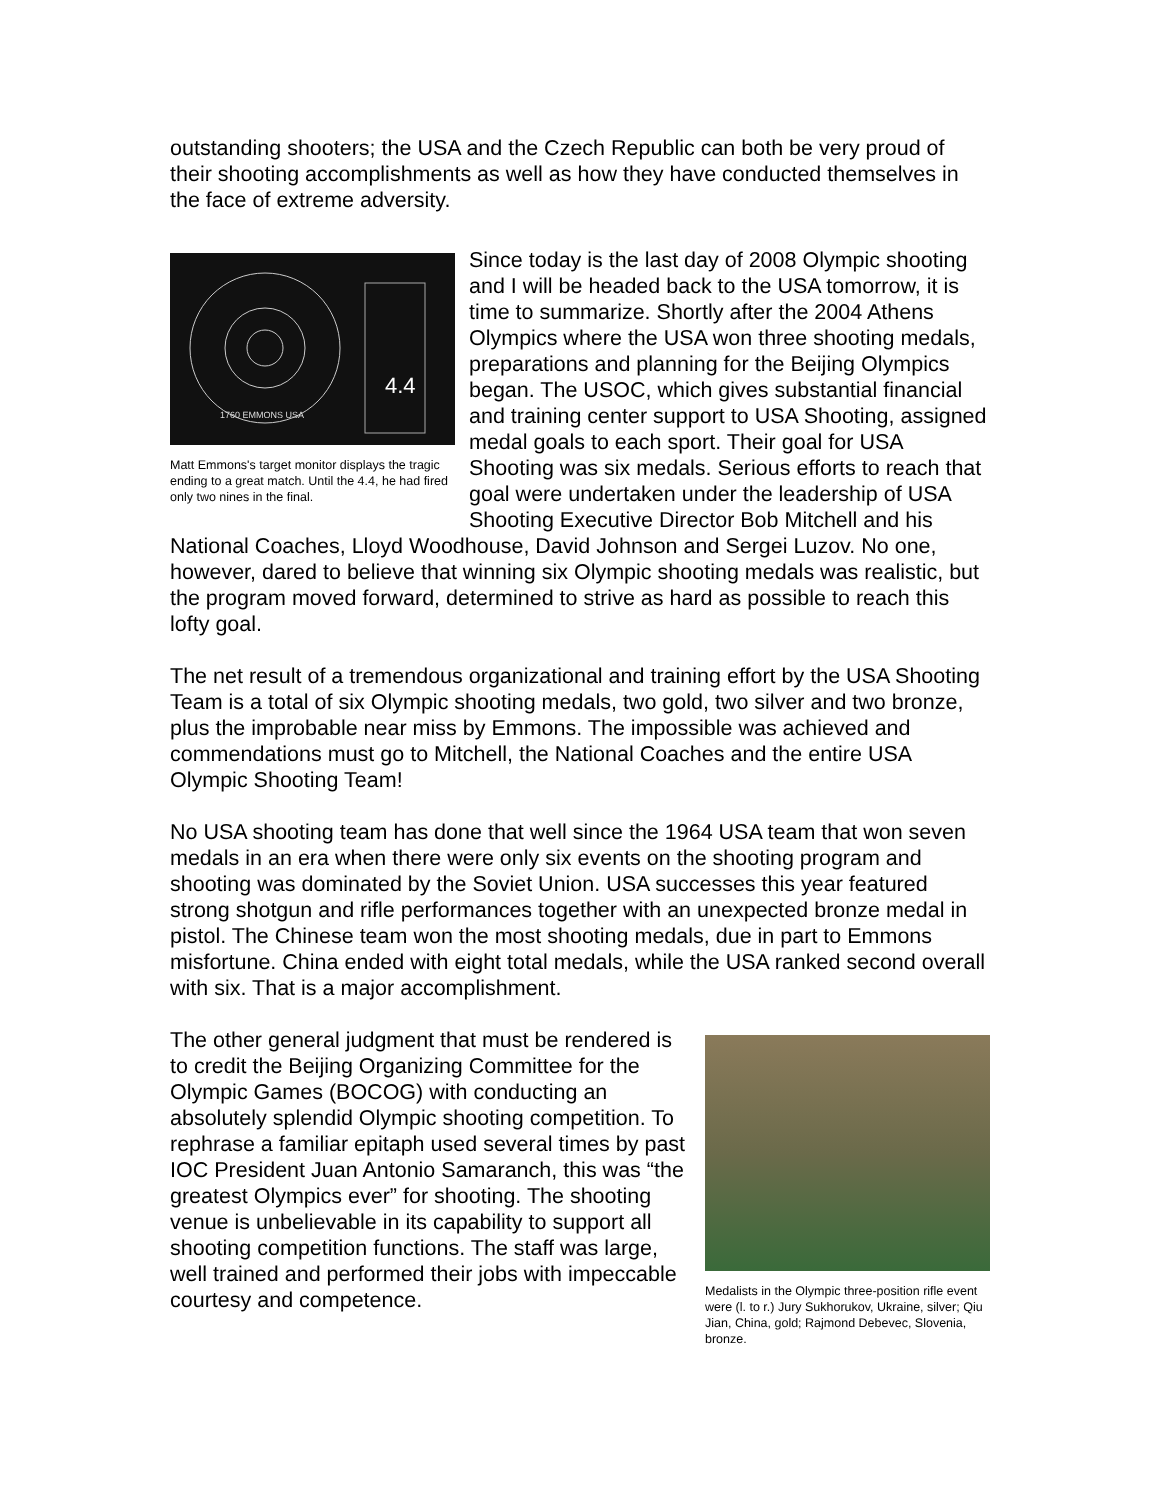outstanding shooters; the USA and the Czech Republic can both be very proud of their shooting accomplishments as well as how they have conducted themselves in the face of extreme adversity.
4.4
1760 EMMONS USA
Matt Emmons's target monitor displays the tragic ending to a great match. Until the 4.4, he had fired only two nines in the final.
Since today is the last day of 2008 Olympic shooting and I will be headed back to the USA tomorrow, it is time to summarize. Shortly after the 2004 Athens Olympics where the USA won three shooting medals, preparations and planning for the Beijing Olympics began. The USOC, which gives substantial financial and training center support to USA Shooting, assigned medal goals to each sport. Their goal for USA Shooting was six medals. Serious efforts to reach that goal were undertaken under the leadership of USA Shooting Executive Director Bob Mitchell and his National Coaches, Lloyd Woodhouse, David Johnson and Sergei Luzov. No one, however, dared to believe that winning six Olympic shooting medals was realistic, but the program moved forward, determined to strive as hard as possible to reach this lofty goal.
The net result of a tremendous organizational and training effort by the USA Shooting Team is a total of six Olympic shooting medals, two gold, two silver and two bronze, plus the improbable near miss by Emmons. The impossible was achieved and commendations must go to Mitchell, the National Coaches and the entire USA Olympic Shooting Team!
No USA shooting team has done that well since the 1964 USA team that won seven medals in an era when there were only six events on the shooting program and shooting was dominated by the Soviet Union. USA successes this year featured strong shotgun and rifle performances together with an unexpected bronze medal in pistol. The Chinese team won the most shooting medals, due in part to Emmons misfortune. China ended with eight total medals, while the USA ranked second overall with six. That is a major accomplishment.
Medalists in the Olympic three-position rifle event were (l. to r.) Jury Sukhorukov, Ukraine, silver; Qiu Jian, China, gold; Rajmond Debevec, Slovenia, bronze.
The other general judgment that must be rendered is to credit the Beijing Organizing Committee for the Olympic Games (BOCOG) with conducting an absolutely splendid Olympic shooting competition. To rephrase a familiar epitaph used several times by past IOC President Juan Antonio Samaranch, this was “the greatest Olympics ever” for shooting. The shooting venue is unbelievable in its capability to support all shooting competition functions. The staff was large, well trained and performed their jobs with impeccable courtesy and competence.